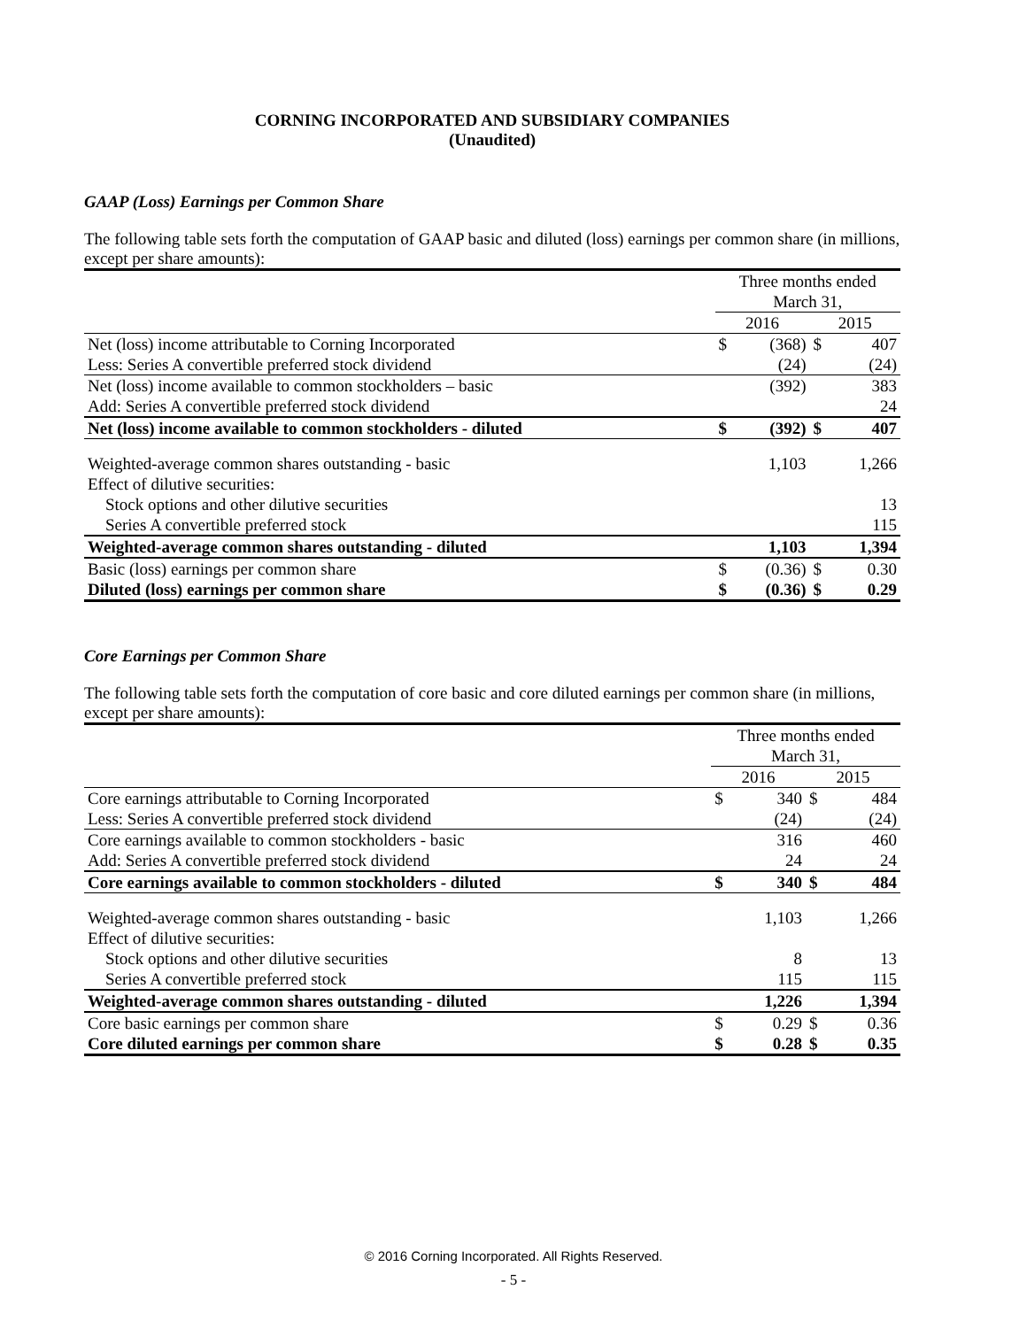CORNING INCORPORATED AND SUBSIDIARY COMPANIES
(Unaudited)
GAAP (Loss) Earnings per Common Share
The following table sets forth the computation of GAAP basic and diluted (loss) earnings per common share (in millions, except per share amounts):
| | Three months ended March 31, | | | |
| | 2016 | | 2015 | |
| Net (loss) income attributable to Corning Incorporated | $ | (368) | $ | 407 |
| Less: Series A convertible preferred stock dividend | | (24) | | (24) |
| Net (loss) income available to common stockholders – basic | | (392) | | 383 |
| Add: Series A convertible preferred stock dividend | | | | 24 |
| Net (loss) income available to common stockholders - diluted | $ | (392) | $ | 407 |
| Weighted-average common shares outstanding - basic | | 1,103 | | 1,266 |
| Effect of dilutive securities: | | | | |
| Stock options and other dilutive securities | | | | 13 |
| Series A convertible preferred stock | | | | 115 |
| Weighted-average common shares outstanding - diluted | | 1,103 | | 1,394 |
| Basic (loss) earnings per common share | $ | (0.36) | $ | 0.30 |
| Diluted (loss) earnings per common share | $ | (0.36) | $ | 0.29 |
Core Earnings per Common Share
The following table sets forth the computation of core basic and core diluted earnings per common share (in millions, except per share amounts):
| | Three months ended March 31, | | | |
| | 2016 | | 2015 | |
| Core earnings attributable to Corning Incorporated | $ | 340 | $ | 484 |
| Less: Series A convertible preferred stock dividend | | (24) | | (24) |
| Core earnings available to common stockholders - basic | | 316 | | 460 |
| Add: Series A convertible preferred stock dividend | | 24 | | 24 |
| Core earnings available to common stockholders - diluted | $ | 340 | $ | 484 |
| Weighted-average common shares outstanding - basic | | 1,103 | | 1,266 |
| Effect of dilutive securities: | | | | |
| Stock options and other dilutive securities | | 8 | | 13 |
| Series A convertible preferred stock | | 115 | | 115 |
| Weighted-average common shares outstanding - diluted | | 1,226 | | 1,394 |
| Core basic earnings per common share | $ | 0.29 | $ | 0.36 |
| Core diluted earnings per common share | $ | 0.28 | $ | 0.35 |
© 2016 Corning Incorporated. All Rights Reserved.
- 5 -